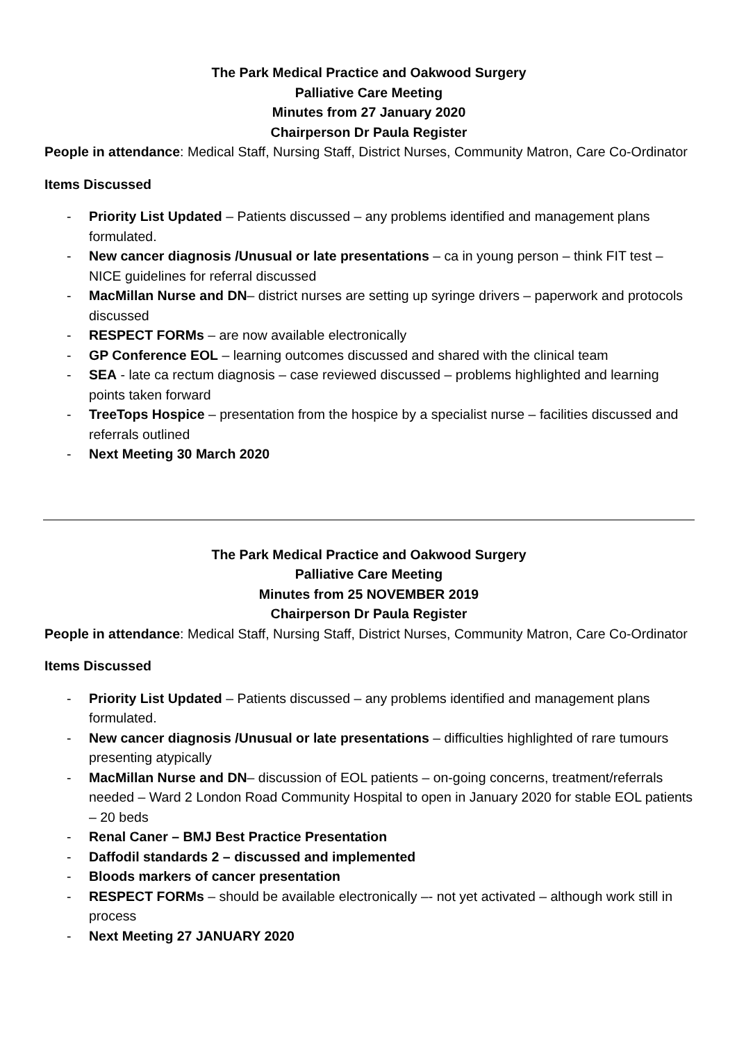The Park Medical Practice and Oakwood Surgery
Palliative Care Meeting
Minutes from 27 January 2020
Chairperson Dr Paula Register
People in attendance: Medical Staff, Nursing Staff, District Nurses, Community Matron, Care Co-Ordinator
Items Discussed
- Priority List Updated – Patients discussed – any problems identified and management plans formulated.
- New cancer diagnosis /Unusual or late presentations – ca in young person – think FIT test – NICE guidelines for referral discussed
- MacMillan Nurse and DN– district nurses are setting up syringe drivers – paperwork and protocols discussed
- RESPECT FORMs – are now available electronically
- GP Conference EOL – learning outcomes discussed and shared with the clinical team
- SEA - late ca rectum diagnosis – case reviewed discussed – problems highlighted and learning points taken forward
- TreeTops Hospice – presentation from the hospice by a specialist nurse – facilities discussed and referrals outlined
- Next Meeting 30 March 2020
The Park Medical Practice and Oakwood Surgery
Palliative Care Meeting
Minutes from 25 NOVEMBER 2019
Chairperson Dr Paula Register
People in attendance: Medical Staff, Nursing Staff, District Nurses, Community Matron, Care Co-Ordinator
Items Discussed
- Priority List Updated – Patients discussed – any problems identified and management plans formulated.
- New cancer diagnosis /Unusual or late presentations – difficulties highlighted of rare tumours presenting atypically
- MacMillan Nurse and DN– discussion of EOL patients – on-going concerns, treatment/referrals needed – Ward 2 London Road Community Hospital to open in January 2020 for stable EOL patients – 20 beds
- Renal Caner – BMJ Best Practice Presentation
- Daffodil standards 2 – discussed and implemented
- Bloods markers of cancer presentation
- RESPECT FORMs – should be available electronically –- not yet activated – although work still in process
- Next Meeting 27 JANUARY 2020